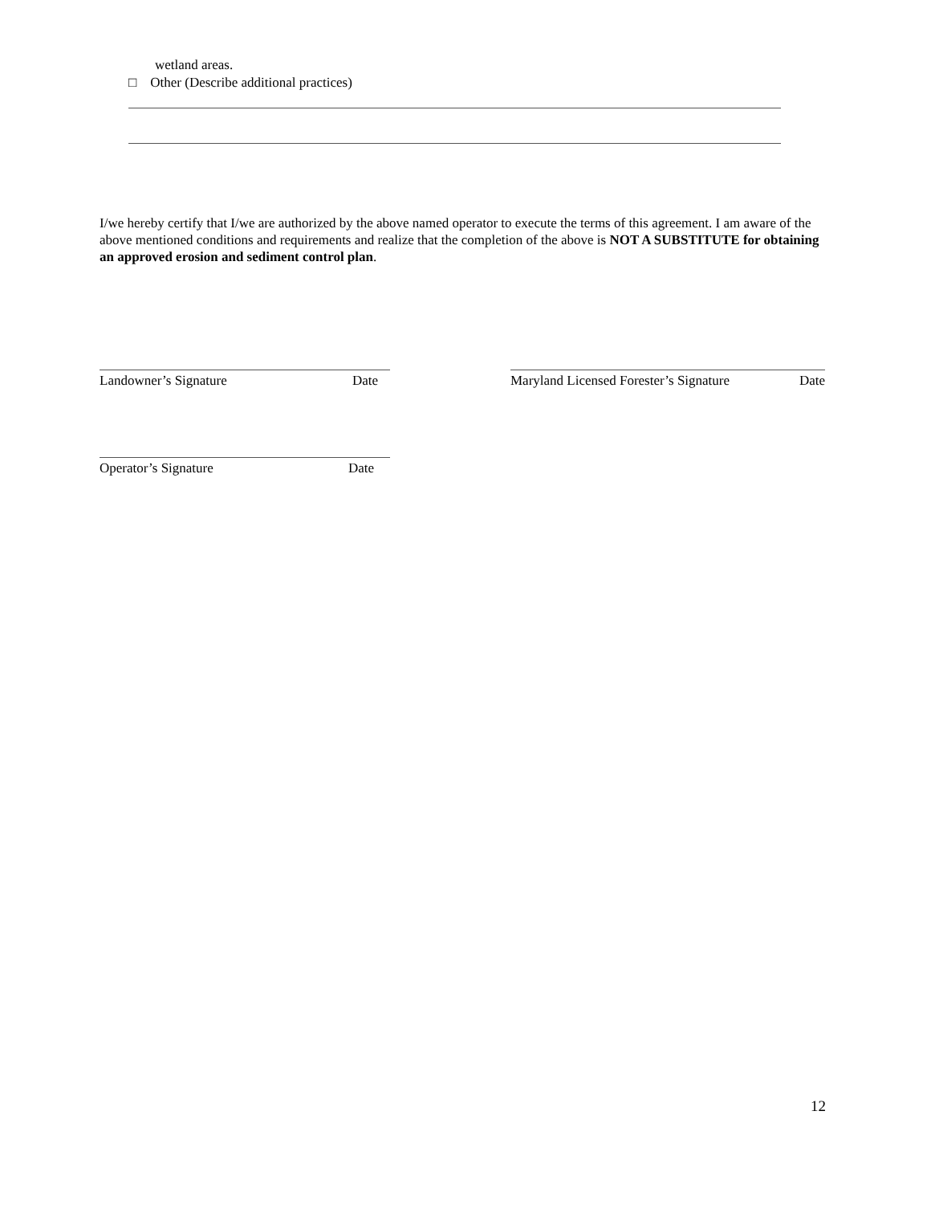wetland areas.
□ Other (Describe additional practices)
I/we hereby certify that I/we are authorized by the above named operator to execute the terms of this agreement. I am aware of the above mentioned conditions and requirements and realize that the completion of the above is NOT A SUBSTITUTE for obtaining an approved erosion and sediment control plan.
Landowner’s Signature Date
Maryland Licensed Forester’s Signature Date
Operator’s Signature Date
12